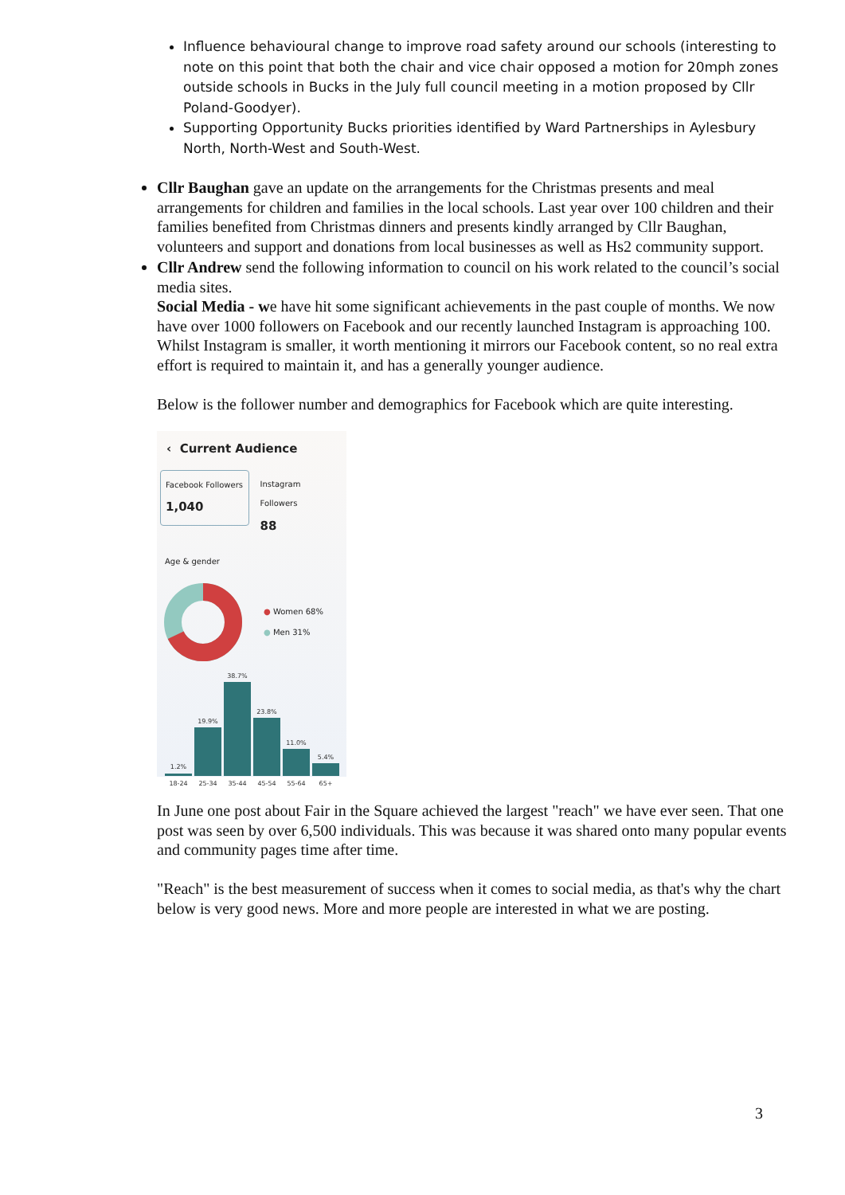Influence behavioural change to improve road safety around our schools (interesting to note on this point that both the chair and vice chair opposed a motion for 20mph zones outside schools in Bucks in the July full council meeting in a motion proposed by Cllr Poland-Goodyer).
Supporting Opportunity Bucks priorities identified by Ward Partnerships in Aylesbury North, North-West and South-West.
Cllr Baughan gave an update on the arrangements for the Christmas presents and meal arrangements for children and families in the local schools. Last year over 100 children and their families benefited from Christmas dinners and presents kindly arranged by Cllr Baughan, volunteers and support and donations from local businesses as well as Hs2 community support.
Cllr Andrew send the following information to council on his work related to the council’s social media sites.
Social Media - we have hit some significant achievements in the past couple of months. We now have over 1000 followers on Facebook and our recently launched Instagram is approaching 100. Whilst Instagram is smaller, it worth mentioning it mirrors our Facebook content, so no real extra effort is required to maintain it, and has a generally younger audience.
Below is the follower number and demographics for Facebook which are quite interesting.
‹ Current Audience
Facebook Followers
1,040
Instagram Followers
88
Age & gender
● Women 68%
● Men 31%
1.2%
19.9%
38.7%
23.8%
11.0%
5.4%
18-24
25-34
35-44
45-54
55-64
65+
In June one post about Fair in the Square achieved the largest "reach" we have ever seen. That one post was seen by over 6,500 individuals. This was because it was shared onto many popular events and community pages time after time.
"Reach" is the best measurement of success when it comes to social media, as that's why the chart below is very good news. More and more people are interested in what we are posting.
3